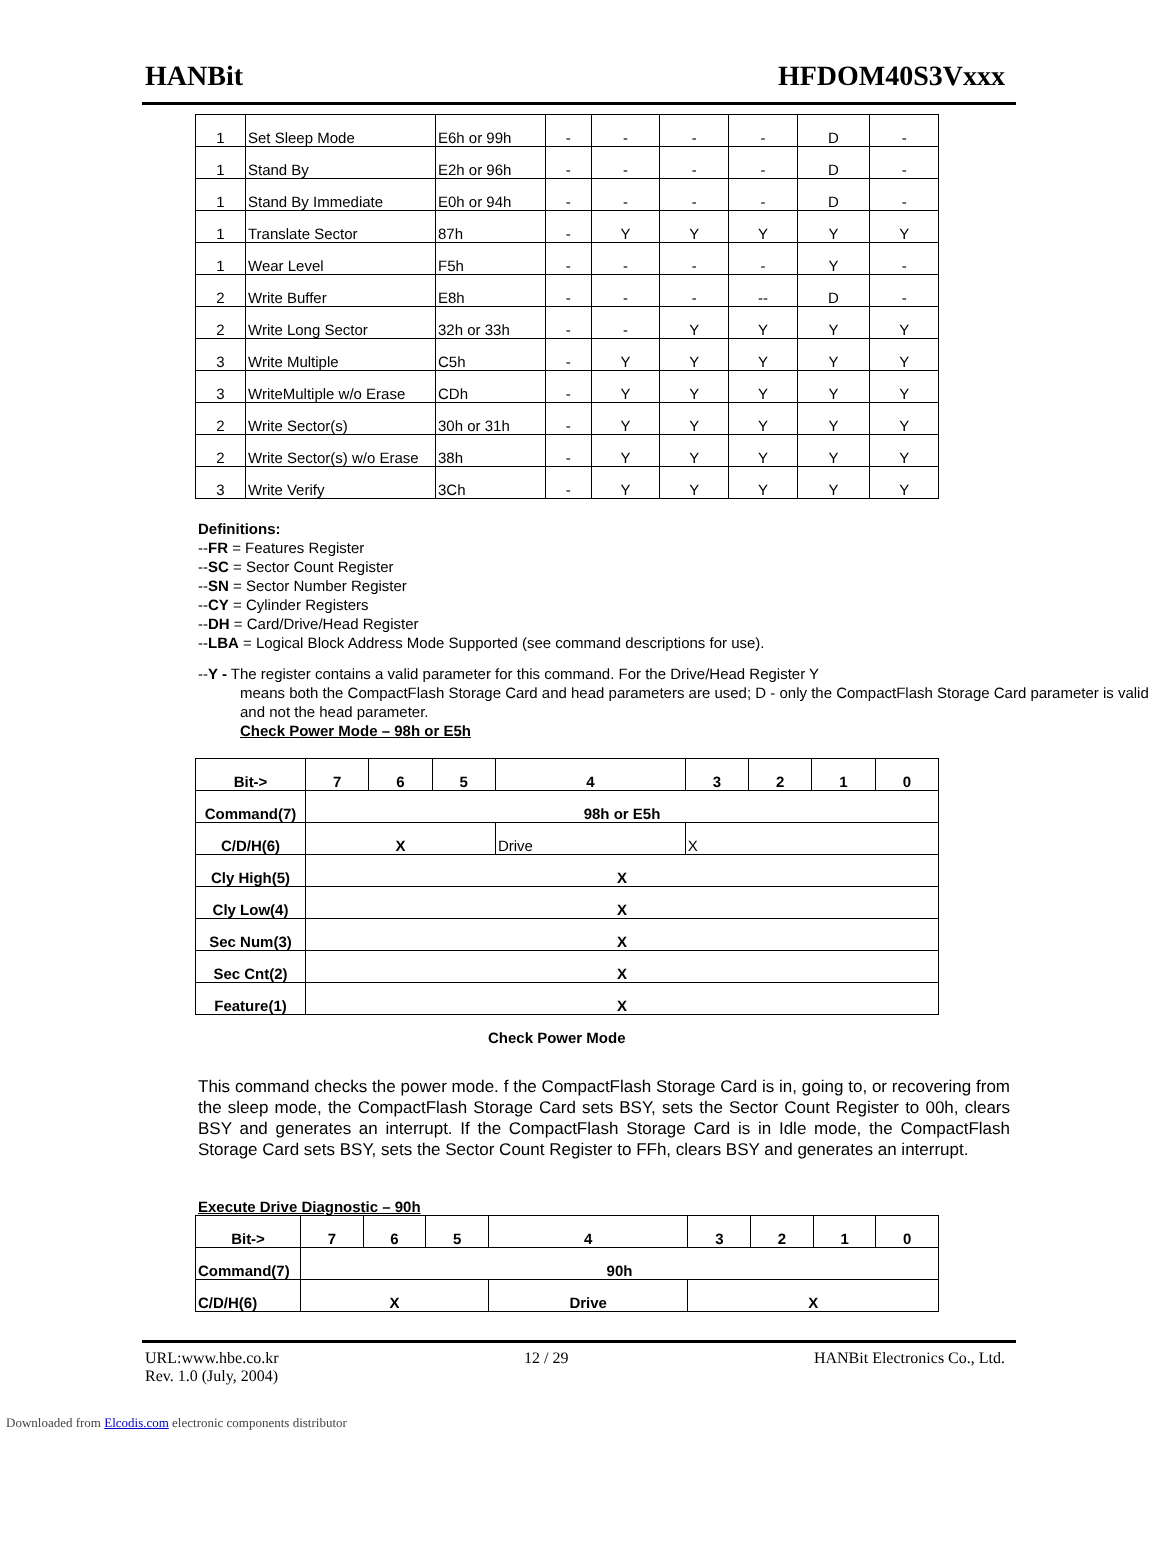HANBit HFDOM40S3Vxxx
| 1 | Set Sleep Mode | E6h or 99h | - | - | - | - | D | - |
| 1 | Stand By | E2h or 96h | - | - | - | - | D | - |
| 1 | Stand By Immediate | E0h or 94h | - | - | - | - | D | - |
| 1 | Translate Sector | 87h | - | Y | Y | Y | Y | Y |
| 1 | Wear Level | F5h | - | - | - | - | Y | - |
| 2 | Write Buffer | E8h | - | - | - | -- | D | - |
| 2 | Write Long Sector | 32h or 33h | - | - | Y | Y | Y | Y |
| 3 | Write Multiple | C5h | - | Y | Y | Y | Y | Y |
| 3 | WriteMultiple w/o Erase | CDh | - | Y | Y | Y | Y | Y |
| 2 | Write Sector(s) | 30h or 31h | - | Y | Y | Y | Y | Y |
| 2 | Write Sector(s) w/o Erase | 38h | - | Y | Y | Y | Y | Y |
| 3 | Write Verify | 3Ch | - | Y | Y | Y | Y | Y |
Definitions:
--FR = Features Register
--SC = Sector Count Register
--SN = Sector Number Register
--CY = Cylinder Registers
--DH = Card/Drive/Head Register
--LBA = Logical Block Address Mode Supported (see command descriptions for use).
--Y - The register contains a valid parameter for this command. For the Drive/Head Register Y
means both the CompactFlash Storage Card and head parameters are used; D - only the CompactFlash Storage Card parameter is valid and not the head parameter.
Check Power Mode – 98h or E5h
| Bit-> | 7 | 6 | 5 | 4 | 3 | 2 | 1 | 0 |
| Command(7) | 98h or E5h | | | | | | | |
| C/D/H(6) | X | | | Drive | X | | | |
| Cly High(5) | X | | | | | | | |
| Cly Low(4) | X | | | | | | | |
| Sec Num(3) | X | | | | | | | |
| Sec Cnt(2) | X | | | | | | | |
| Feature(1) | X | | | | | | | |
Check Power Mode
This command checks the power mode. f the CompactFlash Storage Card is in, going to, or recovering from the sleep mode, the CompactFlash Storage Card sets BSY, sets the Sector Count Register to 00h, clears BSY and generates an interrupt. If the CompactFlash Storage Card is in Idle mode, the CompactFlash Storage Card sets BSY, sets the Sector Count Register to FFh, clears BSY and generates an interrupt.
Execute Drive Diagnostic – 90h
| Bit-> | 7 | 6 | 5 | 4 | 3 | 2 | 1 | 0 |
| Command(7) | 90h | | | | | | | |
| C/D/H(6) | X | | | Drive | X | | | |
URL:www.hbe.co.kr
Rev. 1.0 (July, 2004) 12 / 29 HANBit Electronics Co., Ltd.
Downloaded from Elcodis.com electronic components distributor